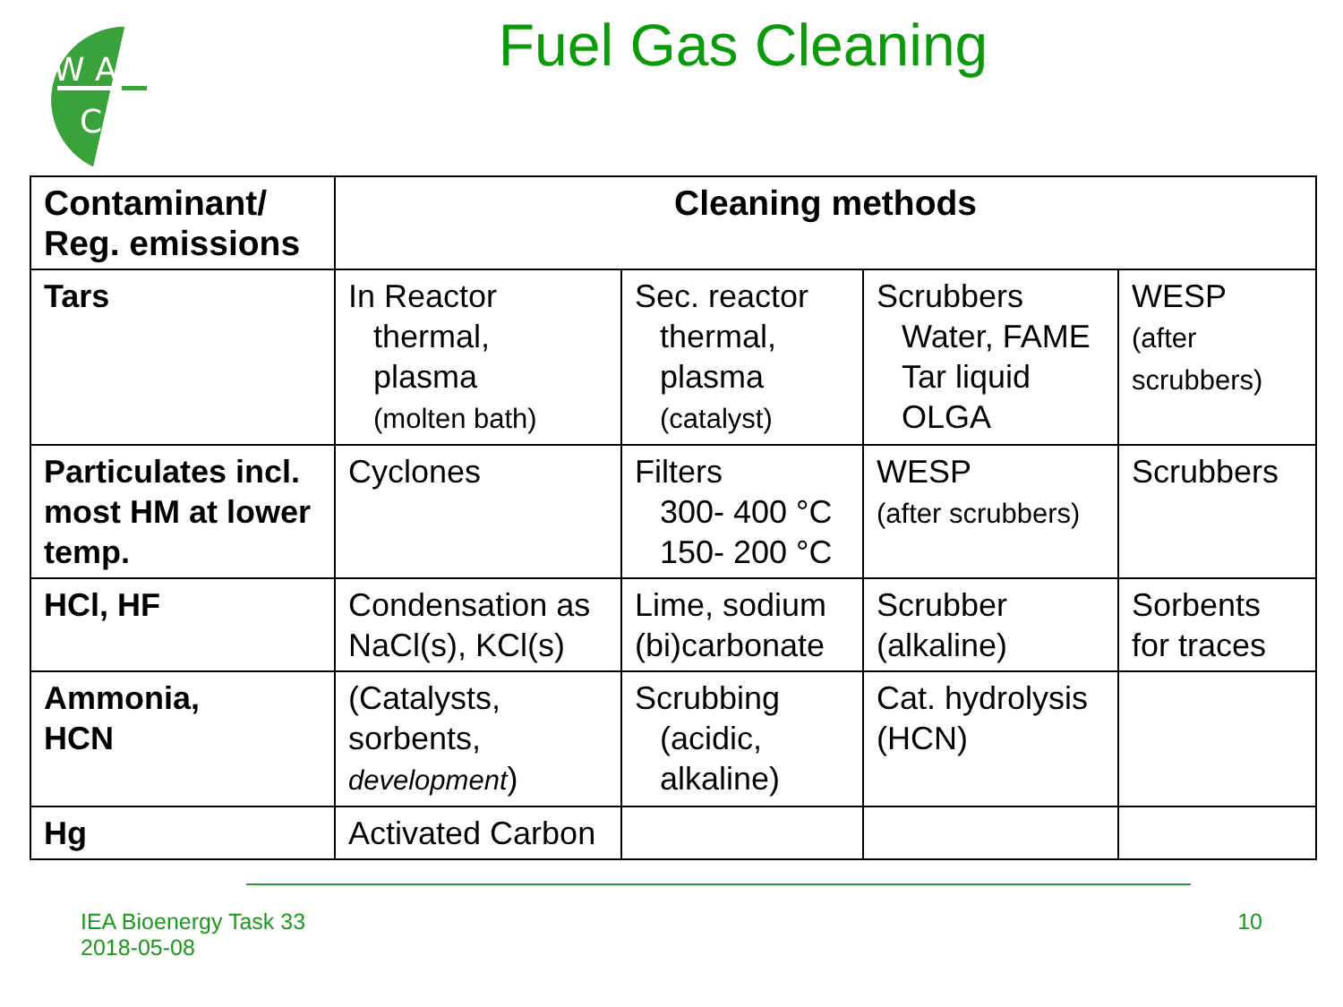W A
C
Fuel Gas Cleaning
| Contaminant/ Reg. emissions | Cleaning methods | | | |
| --- | --- | --- | --- | --- |
| Tars | In Reactor thermal, plasma (molten bath) | Sec. reactor thermal, plasma (catalyst) | Scrubbers Water, FAME Tar liquid OLGA | WESP (after scrubbers) |
| Particulates incl. most HM at lower temp. | Cyclones | Filters 300- 400 °C 150- 200 °C | WESP (after scrubbers) | Scrubbers |
| HCl, HF | Condensation as NaCl(s), KCl(s) | Lime, sodium (bi)carbonate | Scrubber (alkaline) | Sorbents for traces |
| Ammonia, HCN | (Catalysts, sorbents, development ) | Scrubbing (acidic, alkaline) | Cat. hydrolysis (HCN) | |
| Hg | Activated Carbon | | | |
IEA Bioenergy Task 33
2018-05-08
10